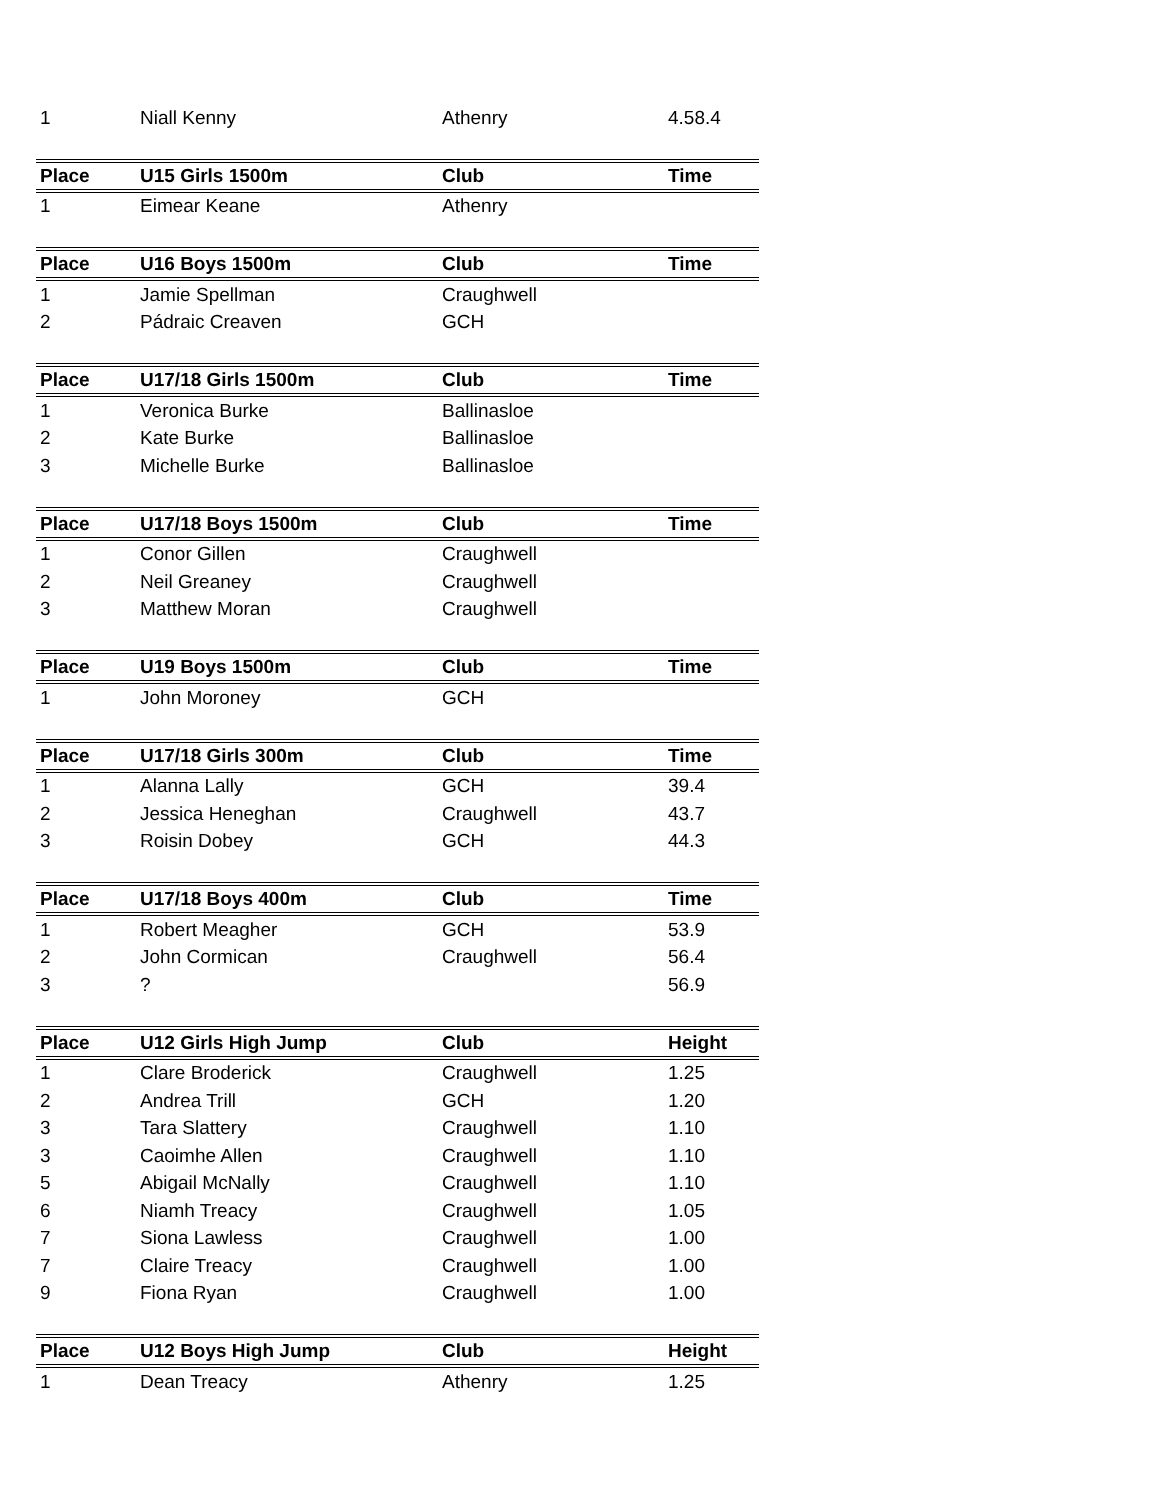| 1 | Niall Kenny | Athenry | 4.58.4 |
| Place | U15 Girls 1500m | Club | Time |
| 1 | Eimear Keane | Athenry | |
| Place | U16 Boys 1500m | Club | Time |
| 1 | Jamie Spellman | Craughwell | |
| 2 | Pádraic Creaven | GCH | |
| Place | U17/18 Girls 1500m | Club | Time |
| 1 | Veronica Burke | Ballinasloe | |
| 2 | Kate Burke | Ballinasloe | |
| 3 | Michelle Burke | Ballinasloe | |
| Place | U17/18 Boys 1500m | Club | Time |
| 1 | Conor Gillen | Craughwell | |
| 2 | Neil Greaney | Craughwell | |
| 3 | Matthew Moran | Craughwell | |
| Place | U19 Boys 1500m | Club | Time |
| 1 | John Moroney | GCH | |
| Place | U17/18 Girls 300m | Club | Time |
| 1 | Alanna Lally | GCH | 39.4 |
| 2 | Jessica Heneghan | Craughwell | 43.7 |
| 3 | Roisin Dobey | GCH | 44.3 |
| Place | U17/18 Boys 400m | Club | Time |
| 1 | Robert Meagher | GCH | 53.9 |
| 2 | John Cormican | Craughwell | 56.4 |
| 3 | ? | | 56.9 |
| Place | U12 Girls High Jump | Club | Height |
| 1 | Clare Broderick | Craughwell | 1.25 |
| 2 | Andrea Trill | GCH | 1.20 |
| 3 | Tara Slattery | Craughwell | 1.10 |
| 3 | Caoimhe Allen | Craughwell | 1.10 |
| 5 | Abigail McNally | Craughwell | 1.10 |
| 6 | Niamh Treacy | Craughwell | 1.05 |
| 7 | Siona Lawless | Craughwell | 1.00 |
| 7 | Claire Treacy | Craughwell | 1.00 |
| 9 | Fiona Ryan | Craughwell | 1.00 |
| Place | U12 Boys High Jump | Club | Height |
| 1 | Dean Treacy | Athenry | 1.25 |